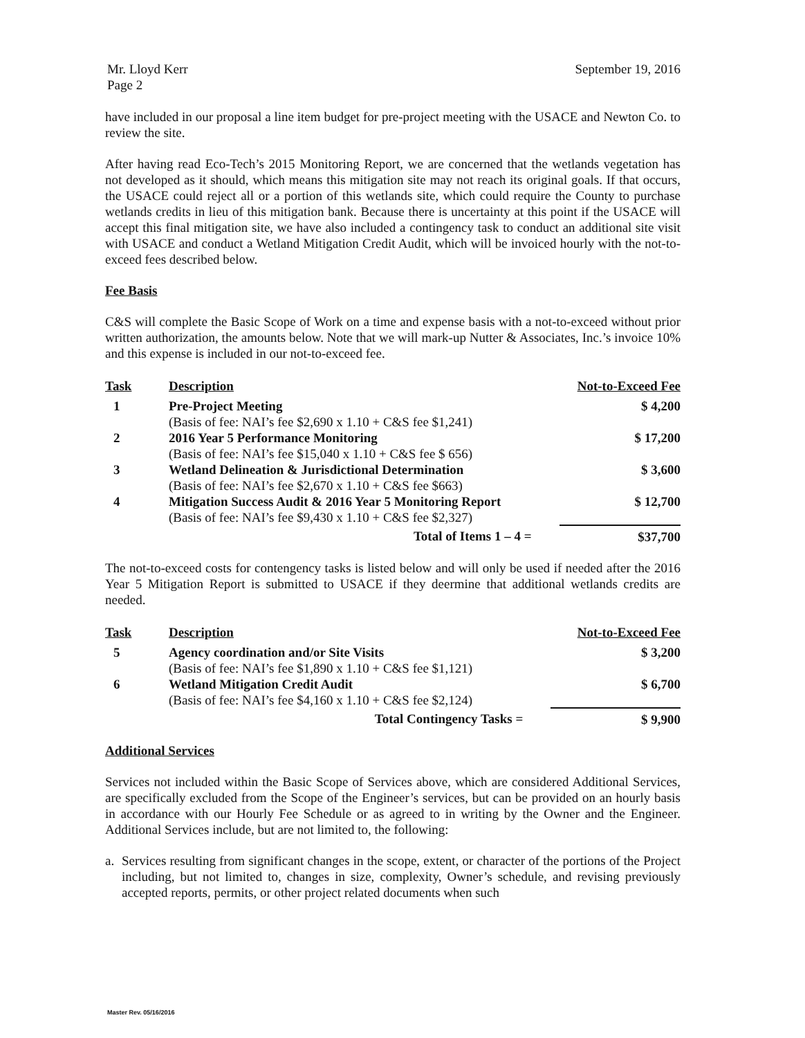Mr. Lloyd Kerr
Page 2
September 19, 2016
have included in our proposal a line item budget for pre-project meeting with the USACE and Newton Co. to review the site.
After having read Eco-Tech’s 2015 Monitoring Report, we are concerned that the wetlands vegetation has not developed as it should, which means this mitigation site may not reach its original goals. If that occurs, the USACE could reject all or a portion of this wetlands site, which could require the County to purchase wetlands credits in lieu of this mitigation bank. Because there is uncertainty at this point if the USACE will accept this final mitigation site, we have also included a contingency task to conduct an additional site visit with USACE and conduct a Wetland Mitigation Credit Audit, which will be invoiced hourly with the not-to-exceed fees described below.
Fee Basis
C&S will complete the Basic Scope of Work on a time and expense basis with a not-to-exceed without prior written authorization, the amounts below. Note that we will mark-up Nutter & Associates, Inc.’s invoice 10% and this expense is included in our not-to-exceed fee.
| Task | Description | Not-to-Exceed Fee |
| --- | --- | --- |
| 1 | Pre-Project Meeting (Basis of fee: NAI’s fee $2,690 x 1.10 + C&S fee $1,241) | $ 4,200 |
| 2 | 2016 Year 5 Performance Monitoring (Basis of fee: NAI’s fee $15,040 x 1.10 + C&S fee $ 656) | $ 17,200 |
| 3 | Wetland Delineation & Jurisdictional Determination (Basis of fee: NAI’s fee $2,670 x 1.10 + C&S fee $663) | $ 3,600 |
| 4 | Mitigation Success Audit & 2016 Year 5 Monitoring Report (Basis of fee: NAI’s fee $9,430 x 1.10 + C&S fee $2,327) | $ 12,700 |
| | Total of Items 1 – 4 = | $37,700 |
The not-to-exceed costs for contengency tasks is listed below and will only be used if needed after the 2016 Year 5 Mitigation Report is submitted to USACE if they deermine that additional wetlands credits are needed.
| Task | Description | Not-to-Exceed Fee |
| --- | --- | --- |
| 5 | Agency coordination and/or Site Visits (Basis of fee: NAI’s fee $1,890 x 1.10 + C&S fee $1,121) | $ 3,200 |
| 6 | Wetland Mitigation Credit Audit (Basis of fee: NAI’s fee $4,160 x 1.10 + C&S fee $2,124) | $ 6,700 |
| | Total Contingency Tasks = | $ 9,900 |
Additional Services
Services not included within the Basic Scope of Services above, which are considered Additional Services, are specifically excluded from the Scope of the Engineer’s services, but can be provided on an hourly basis in accordance with our Hourly Fee Schedule or as agreed to in writing by the Owner and the Engineer. Additional Services include, but are not limited to, the following:
a. Services resulting from significant changes in the scope, extent, or character of the portions of the Project including, but not limited to, changes in size, complexity, Owner’s schedule, and revising previously accepted reports, permits, or other project related documents when such
Master Rev. 05/16/2016